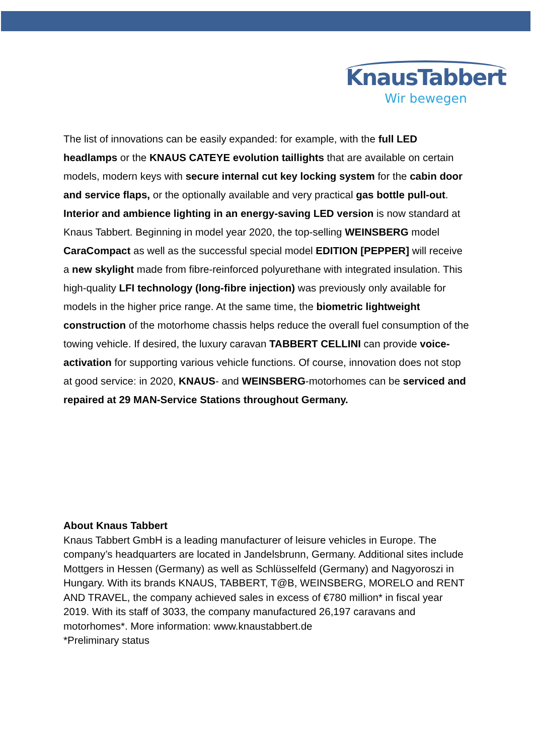KnausTabbert
Wir bewegen
The list of innovations can be easily expanded: for example, with the full LED headlamps or the KNAUS CATEYE evolution taillights that are available on certain models, modern keys with secure internal cut key locking system for the cabin door and service flaps, or the optionally available and very practical gas bottle pull-out. Interior and ambience lighting in an energy-saving LED version is now standard at Knaus Tabbert. Beginning in model year 2020, the top-selling WEINSBERG model CaraCompact as well as the successful special model EDITION [PEPPER] will receive a new skylight made from fibre-reinforced polyurethane with integrated insulation. This high-quality LFI technology (long-fibre injection) was previously only available for models in the higher price range. At the same time, the biometric lightweight construction of the motorhome chassis helps reduce the overall fuel consumption of the towing vehicle. If desired, the luxury caravan TABBERT CELLINI can provide voice-activation for supporting various vehicle functions. Of course, innovation does not stop at good service: in 2020, KNAUS- and WEINSBERG-motorhomes can be serviced and repaired at 29 MAN-Service Stations throughout Germany.
About Knaus Tabbert
Knaus Tabbert GmbH is a leading manufacturer of leisure vehicles in Europe. The company’s headquarters are located in Jandelsbrunn, Germany. Additional sites include Mottgers in Hessen (Germany) as well as Schlüsselfeld (Germany) and Nagyoroszi in Hungary. With its brands KNAUS, TABBERT, T@B, WEINSBERG, MORELO and RENT AND TRAVEL, the company achieved sales in excess of €780 million* in fiscal year 2019. With its staff of 3033, the company manufactured 26,197 caravans and motorhomes*. More information: www.knaustabbert.de
*Preliminary status